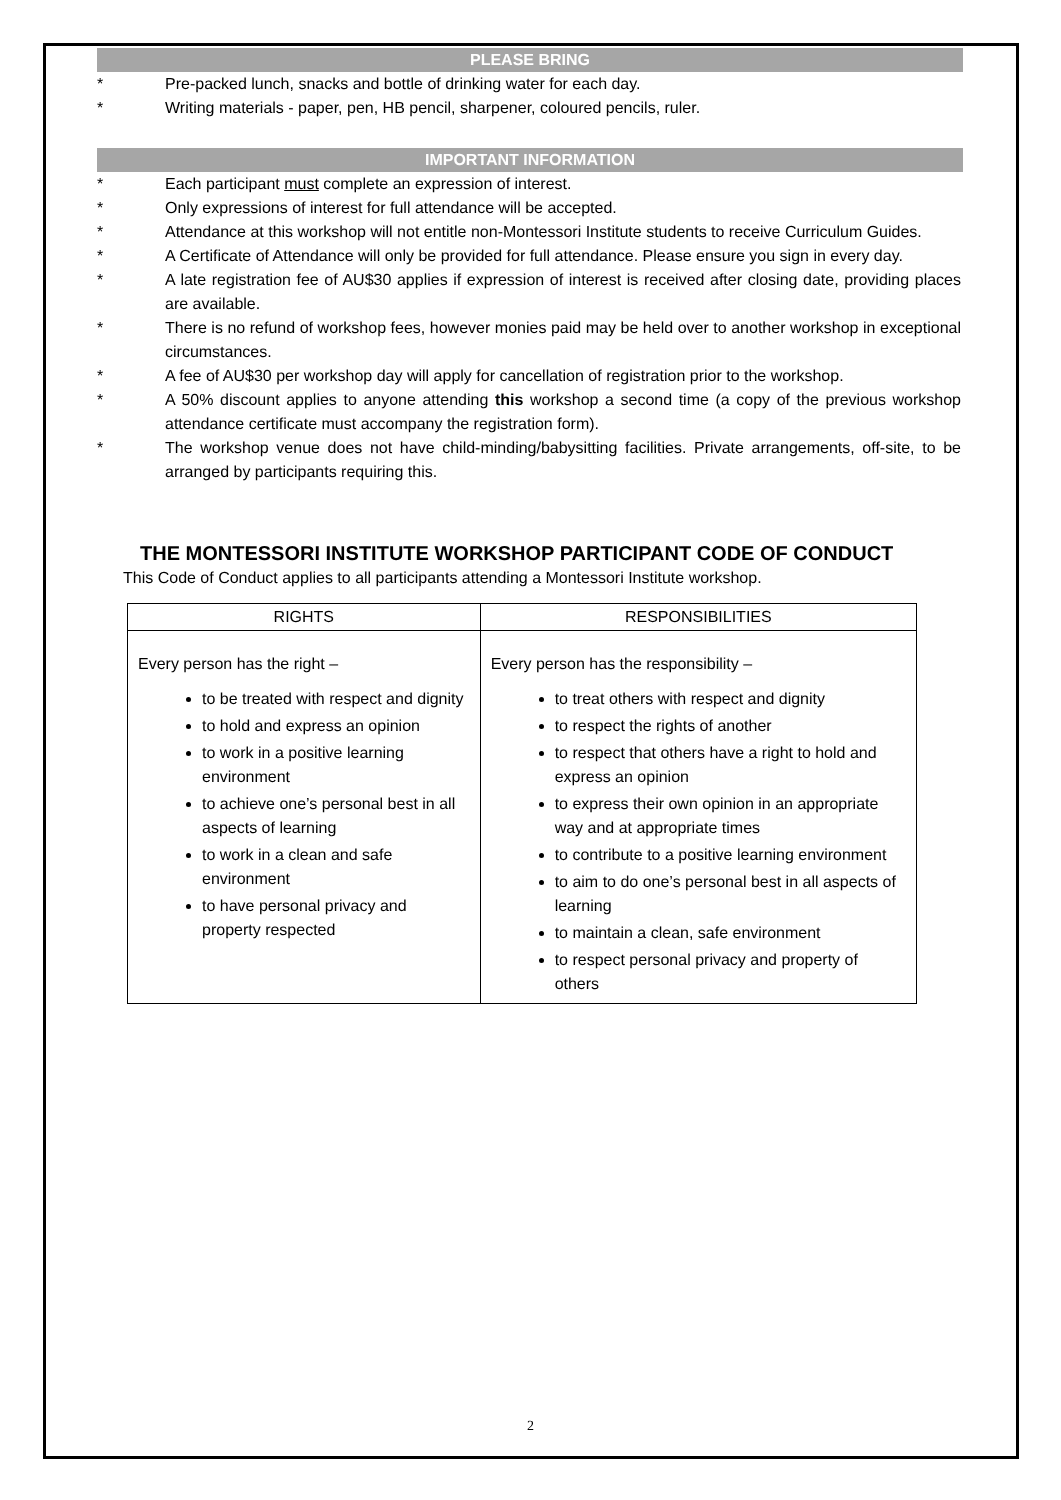PLEASE BRING
* Pre-packed lunch, snacks and bottle of drinking water for each day.
* Writing materials - paper, pen, HB pencil, sharpener, coloured pencils, ruler.
IMPORTANT INFORMATION
* Each participant must complete an expression of interest.
* Only expressions of interest for full attendance will be accepted.
* Attendance at this workshop will not entitle non-Montessori Institute students to receive Curriculum Guides.
* A Certificate of Attendance will only be provided for full attendance. Please ensure you sign in every day.
* A late registration fee of AU$30 applies if expression of interest is received after closing date, providing places are available.
* There is no refund of workshop fees, however monies paid may be held over to another workshop in exceptional circumstances.
* A fee of AU$30 per workshop day will apply for cancellation of registration prior to the workshop.
* A 50% discount applies to anyone attending this workshop a second time (a copy of the previous workshop attendance certificate must accompany the registration form).
* The workshop venue does not have child-minding/babysitting facilities. Private arrangements, off-site, to be arranged by participants requiring this.
THE MONTESSORI INSTITUTE WORKSHOP PARTICIPANT CODE OF CONDUCT
This Code of Conduct applies to all participants attending a Montessori Institute workshop.
| RIGHTS | RESPONSIBILITIES |
| --- | --- |
| Every person has the right – to be treated with respect and dignity to hold and express an opinion to work in a positive learning environment to achieve one’s personal best in all aspects of learning to work in a clean and safe environment to have personal privacy and property respected | Every person has the responsibility – to treat others with respect and dignity to respect the rights of another to respect that others have a right to hold and express an opinion to express their own opinion in an appropriate way and at appropriate times to contribute to a positive learning environment to aim to do one’s personal best in all aspects of learning to maintain a clean, safe environment to respect personal privacy and property of others |
2